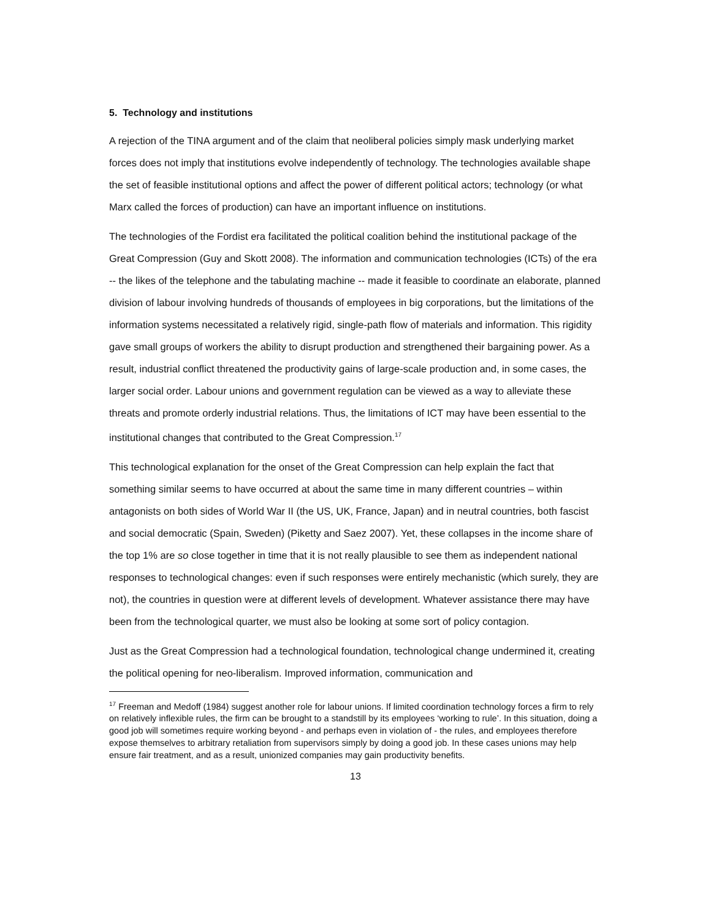5. Technology and institutions
A rejection of the TINA argument and of the claim that neoliberal policies simply mask underlying market forces does not imply that institutions evolve independently of technology. The technologies available shape the set of feasible institutional options and affect the power of different political actors; technology (or what Marx called the forces of production) can have an important influence on institutions.
The technologies of the Fordist era facilitated the political coalition behind the institutional package of the Great Compression (Guy and Skott 2008). The information and communication technologies (ICTs) of the era -- the likes of the telephone and the tabulating machine -- made it feasible to coordinate an elaborate, planned division of labour involving hundreds of thousands of employees in big corporations, but the limitations of the information systems necessitated a relatively rigid, single-path flow of materials and information. This rigidity gave small groups of workers the ability to disrupt production and strengthened their bargaining power. As a result, industrial conflict threatened the productivity gains of large-scale production and, in some cases, the larger social order. Labour unions and government regulation can be viewed as a way to alleviate these threats and promote orderly industrial relations. Thus, the limitations of ICT may have been essential to the institutional changes that contributed to the Great Compression.<sup>17</sup>
This technological explanation for the onset of the Great Compression can help explain the fact that something similar seems to have occurred at about the same time in many different countries – within antagonists on both sides of World War II (the US, UK, France, Japan) and in neutral countries, both fascist and social democratic (Spain, Sweden) (Piketty and Saez 2007). Yet, these collapses in the income share of the top 1% are so close together in time that it is not really plausible to see them as independent national responses to technological changes: even if such responses were entirely mechanistic (which surely, they are not), the countries in question were at different levels of development. Whatever assistance there may have been from the technological quarter, we must also be looking at some sort of policy contagion.
Just as the Great Compression had a technological foundation, technological change undermined it, creating the political opening for neo-liberalism. Improved information, communication and
<sup>17</sup> Freeman and Medoff (1984) suggest another role for labour unions. If limited coordination technology forces a firm to rely on relatively inflexible rules, the firm can be brought to a standstill by its employees ‘working to rule’. In this situation, doing a good job will sometimes require working beyond - and perhaps even in violation of - the rules, and employees therefore expose themselves to arbitrary retaliation from supervisors simply by doing a good job. In these cases unions may help ensure fair treatment, and as a result, unionized companies may gain productivity benefits.
13